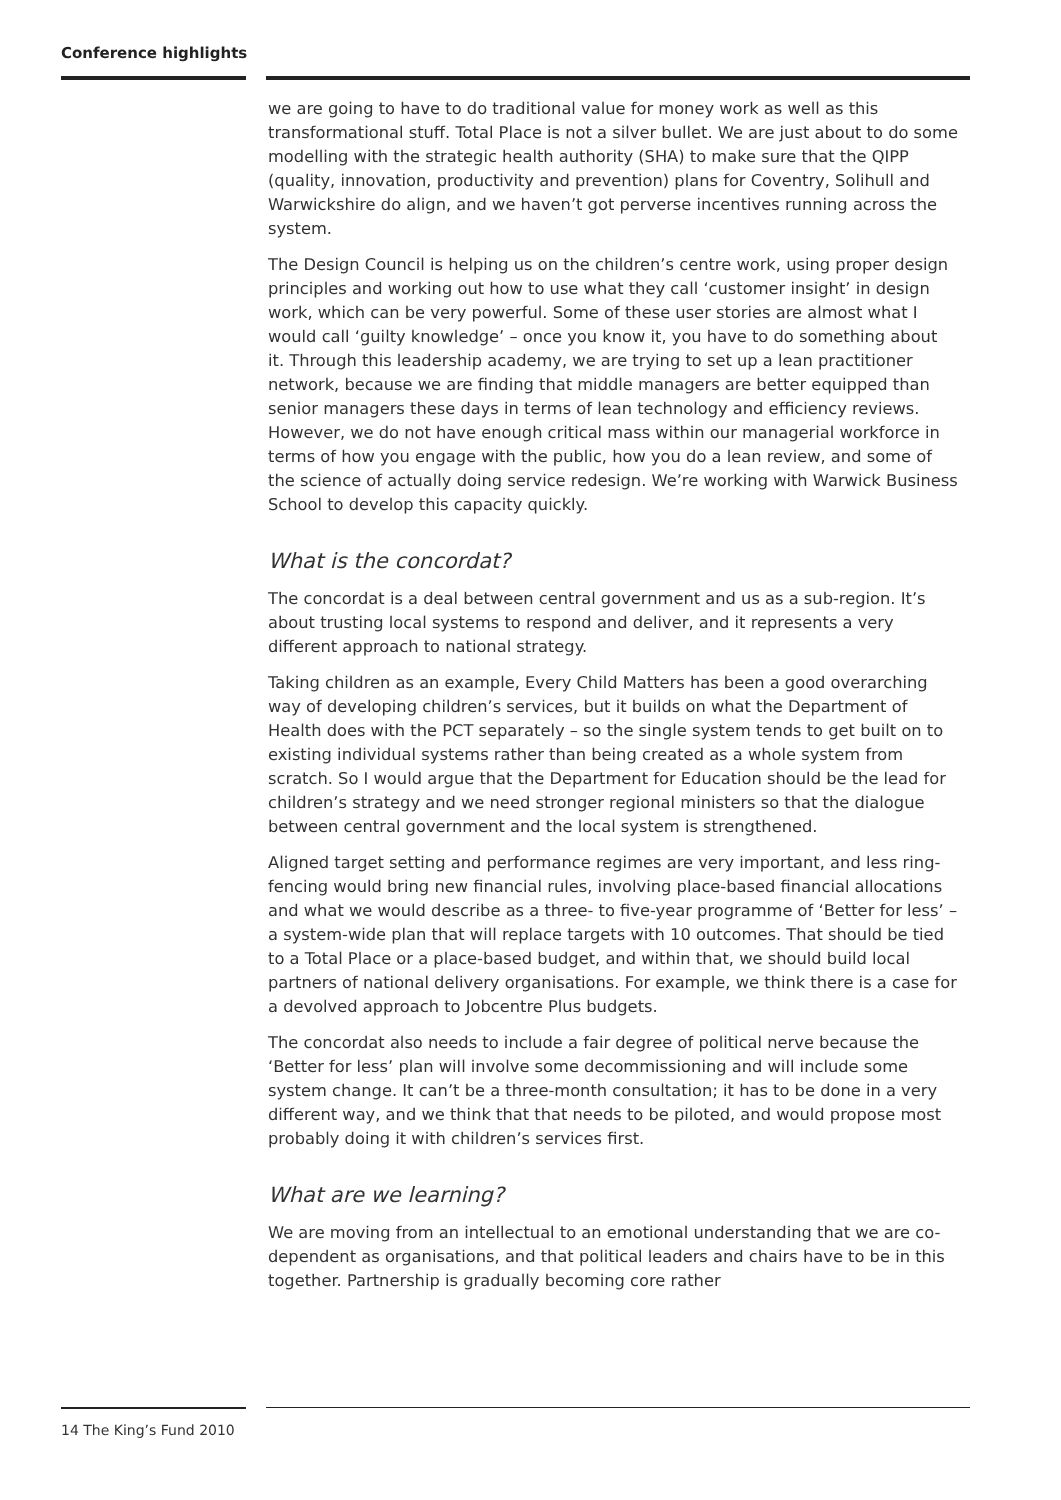Conference highlights
we are going to have to do traditional value for money work as well as this transformational stuff. Total Place is not a silver bullet. We are just about to do some modelling with the strategic health authority (SHA) to make sure that the QIPP (quality, innovation, productivity and prevention) plans for Coventry, Solihull and Warwickshire do align, and we haven’t got perverse incentives running across the system.
The Design Council is helping us on the children’s centre work, using proper design principles and working out how to use what they call ‘customer insight’ in design work, which can be very powerful. Some of these user stories are almost what I would call ‘guilty knowledge’ – once you know it, you have to do something about it. Through this leadership academy, we are trying to set up a lean practitioner network, because we are finding that middle managers are better equipped than senior managers these days in terms of lean technology and efficiency reviews. However, we do not have enough critical mass within our managerial workforce in terms of how you engage with the public, how you do a lean review, and some of the science of actually doing service redesign. We’re working with Warwick Business School to develop this capacity quickly.
What is the concordat?
The concordat is a deal between central government and us as a sub-region. It’s about trusting local systems to respond and deliver, and it represents a very different approach to national strategy.
Taking children as an example, Every Child Matters has been a good overarching way of developing children’s services, but it builds on what the Department of Health does with the PCT separately – so the single system tends to get built on to existing individual systems rather than being created as a whole system from scratch. So I would argue that the Department for Education should be the lead for children’s strategy and we need stronger regional ministers so that the dialogue between central government and the local system is strengthened.
Aligned target setting and performance regimes are very important, and less ring-fencing would bring new financial rules, involving place-based financial allocations and what we would describe as a three- to five-year programme of ‘Better for less’ – a system-wide plan that will replace targets with 10 outcomes. That should be tied to a Total Place or a place-based budget, and within that, we should build local partners of national delivery organisations. For example, we think there is a case for a devolved approach to Jobcentre Plus budgets.
The concordat also needs to include a fair degree of political nerve because the ‘Better for less’ plan will involve some decommissioning and will include some system change. It can’t be a three-month consultation; it has to be done in a very different way, and we think that that needs to be piloted, and would propose most probably doing it with children’s services first.
What are we learning?
We are moving from an intellectual to an emotional understanding that we are co-dependent as organisations, and that political leaders and chairs have to be in this together. Partnership is gradually becoming core rather
14 The King’s Fund 2010